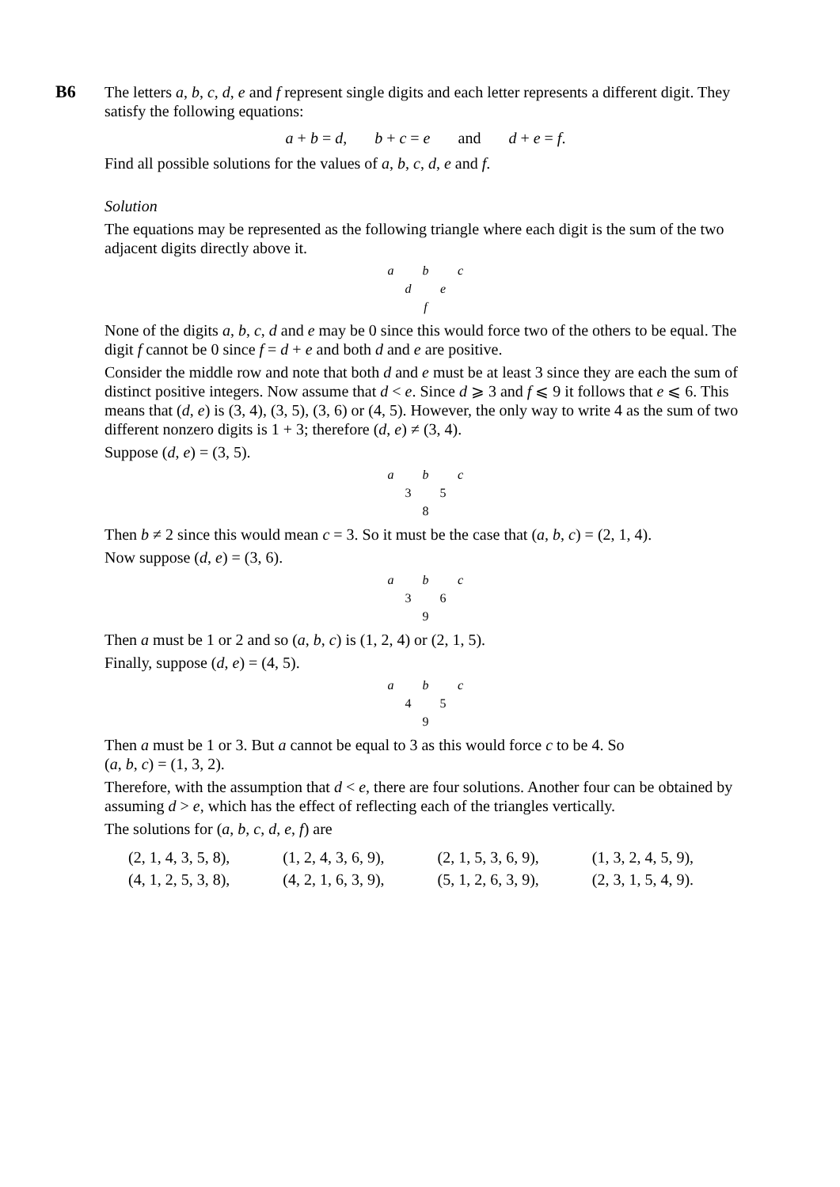B6
The letters a, b, c, d, e and f represent single digits and each letter represents a different digit. They satisfy the following equations:
a + b = d, b + c = e and d + e = f.
Find all possible solutions for the values of a, b, c, d, e and f.
Solution
The equations may be represented as the following triangle where each digit is the sum of the two adjacent digits directly above it.
a b c
d e
f
None of the digits a, b, c, d and e may be 0 since this would force two of the others to be equal. The digit f cannot be 0 since f = d + e and both d and e are positive.
Consider the middle row and note that both d and e must be at least 3 since they are each the sum of distinct positive integers. Now assume that d < e. Since d ⩾ 3 and f ⩽ 9 it follows that e ⩽ 6. This means that (d, e) is (3, 4), (3, 5), (3, 6) or (4, 5). However, the only way to write 4 as the sum of two different nonzero digits is 1 + 3; therefore (d, e) ≠ (3, 4).
Suppose (d, e) = (3, 5).
a b c
3 5
8
Then b ≠ 2 since this would mean c = 3. So it must be the case that (a, b, c) = (2, 1, 4).
Now suppose (d, e) = (3, 6).
a b c
3 6
9
Then a must be 1 or 2 and so (a, b, c) is (1, 2, 4) or (2, 1, 5).
Finally, suppose (d, e) = (4, 5).
a b c
4 5
9
Then a must be 1 or 3. But a cannot be equal to 3 as this would force c to be 4. So
(a, b, c) = (1, 3, 2).
Therefore, with the assumption that d < e, there are four solutions. Another four can be obtained by assuming d > e, which has the effect of reflecting each of the triangles vertically.
The solutions for (a, b, c, d, e, f) are
| (2, 1, 4, 3, 5, 8), | (1, 2, 4, 3, 6, 9), | (2, 1, 5, 3, 6, 9), | (1, 3, 2, 4, 5, 9), |
| (4, 1, 2, 5, 3, 8), | (4, 2, 1, 6, 3, 9), | (5, 1, 2, 6, 3, 9), | (2, 3, 1, 5, 4, 9). |